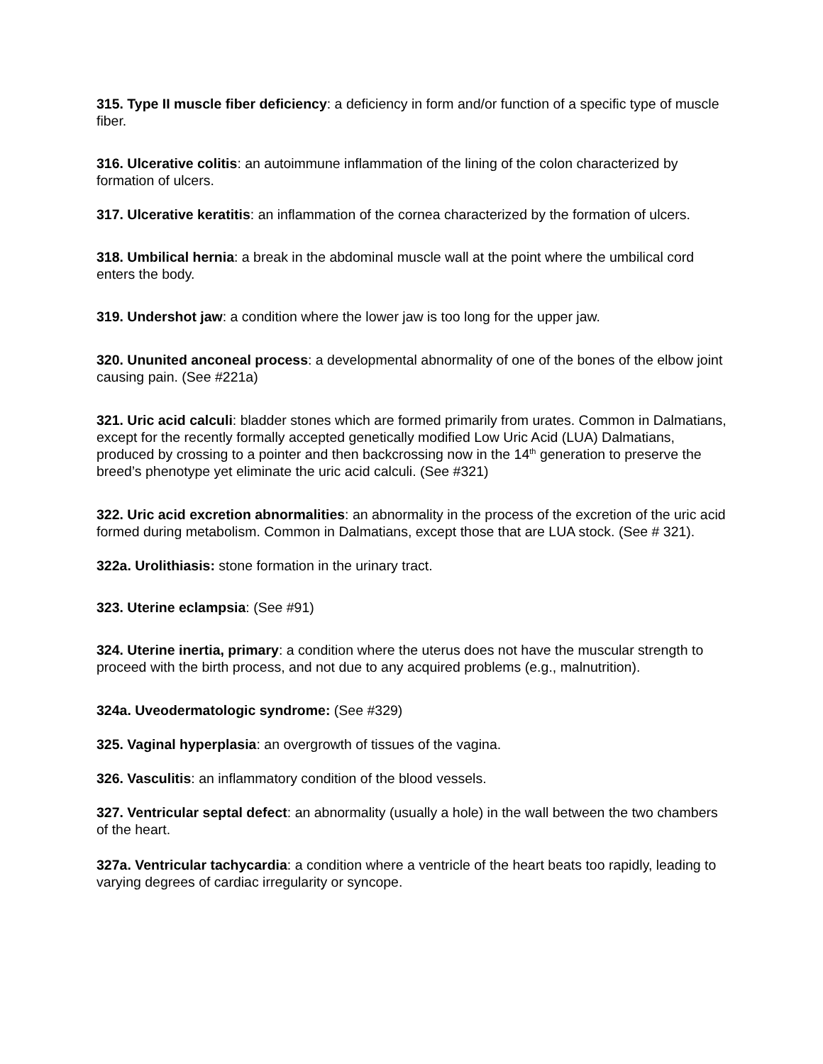315. Type II muscle fiber deficiency: a deficiency in form and/or function of a specific type of muscle fiber.
316. Ulcerative colitis: an autoimmune inflammation of the lining of the colon characterized by formation of ulcers.
317. Ulcerative keratitis: an inflammation of the cornea characterized by the formation of ulcers.
318. Umbilical hernia: a break in the abdominal muscle wall at the point where the umbilical cord enters the body.
319. Undershot jaw: a condition where the lower jaw is too long for the upper jaw.
320. Ununited anconeal process: a developmental abnormality of one of the bones of the elbow joint causing pain. (See #221a)
321. Uric acid calculi: bladder stones which are formed primarily from urates. Common in Dalmatians, except for the recently formally accepted genetically modified Low Uric Acid (LUA) Dalmatians, produced by crossing to a pointer and then backcrossing now in the 14<sup>th</sup> generation to preserve the breed’s phenotype yet eliminate the uric acid calculi. (See #321)
322. Uric acid excretion abnormalities: an abnormality in the process of the excretion of the uric acid formed during metabolism. Common in Dalmatians, except those that are LUA stock. (See # 321).
322a. Urolithiasis: stone formation in the urinary tract.
323. Uterine eclampsia: (See #91)
324. Uterine inertia, primary: a condition where the uterus does not have the muscular strength to proceed with the birth process, and not due to any acquired problems (e.g., malnutrition).
324a. Uveodermatologic syndrome: (See #329)
325. Vaginal hyperplasia: an overgrowth of tissues of the vagina.
326. Vasculitis: an inflammatory condition of the blood vessels.
327. Ventricular septal defect: an abnormality (usually a hole) in the wall between the two chambers of the heart.
327a. Ventricular tachycardia: a condition where a ventricle of the heart beats too rapidly, leading to varying degrees of cardiac irregularity or syncope.